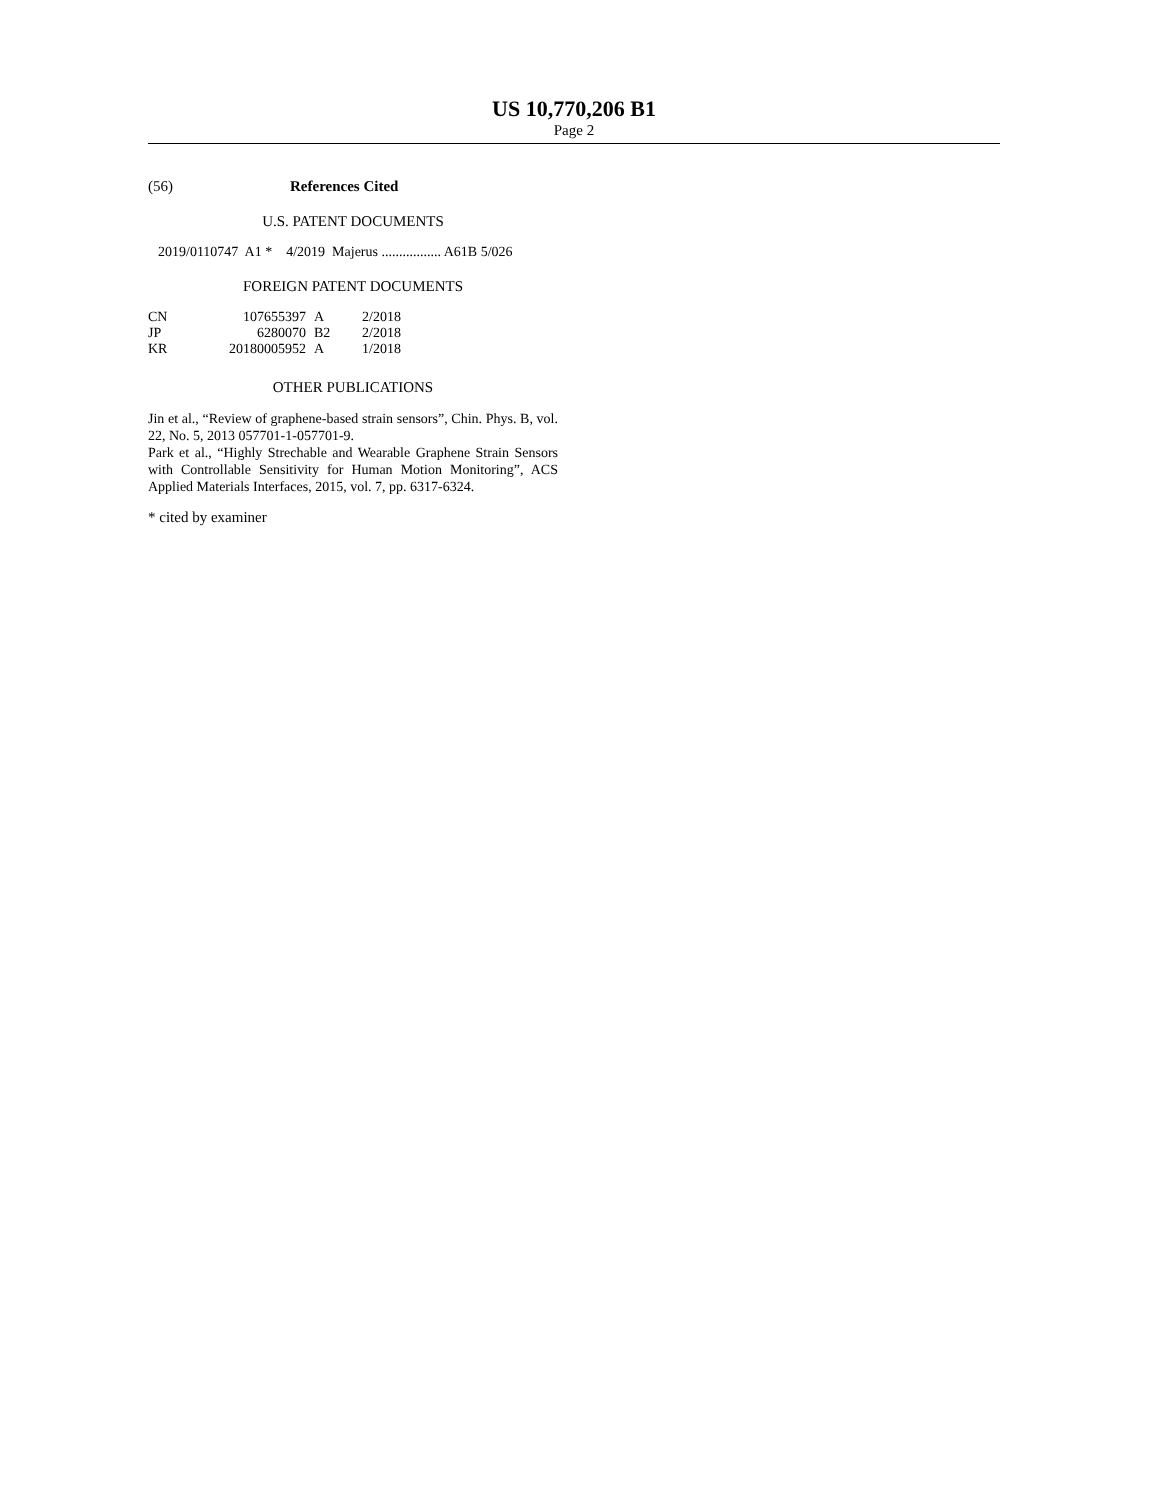US 10,770,206 B1
Page 2
(56) References Cited
U.S. PATENT DOCUMENTS
2019/0110747 A1 * 4/2019 Majerus ................. A61B 5/026
FOREIGN PATENT DOCUMENTS
| CN | 107655397 | A | 2/2018 |
| JP | 6280070 | B2 | 2/2018 |
| KR | 20180005952 | A | 1/2018 |
OTHER PUBLICATIONS
Jin et al., “Review of graphene-based strain sensors”, Chin. Phys. B, vol. 22, No. 5, 2013 057701-1-057701-9.
Park et al., “Highly Strechable and Wearable Graphene Strain Sensors with Controllable Sensitivity for Human Motion Monitoring”, ACS Applied Materials Interfaces, 2015, vol. 7, pp. 6317-6324.
* cited by examiner